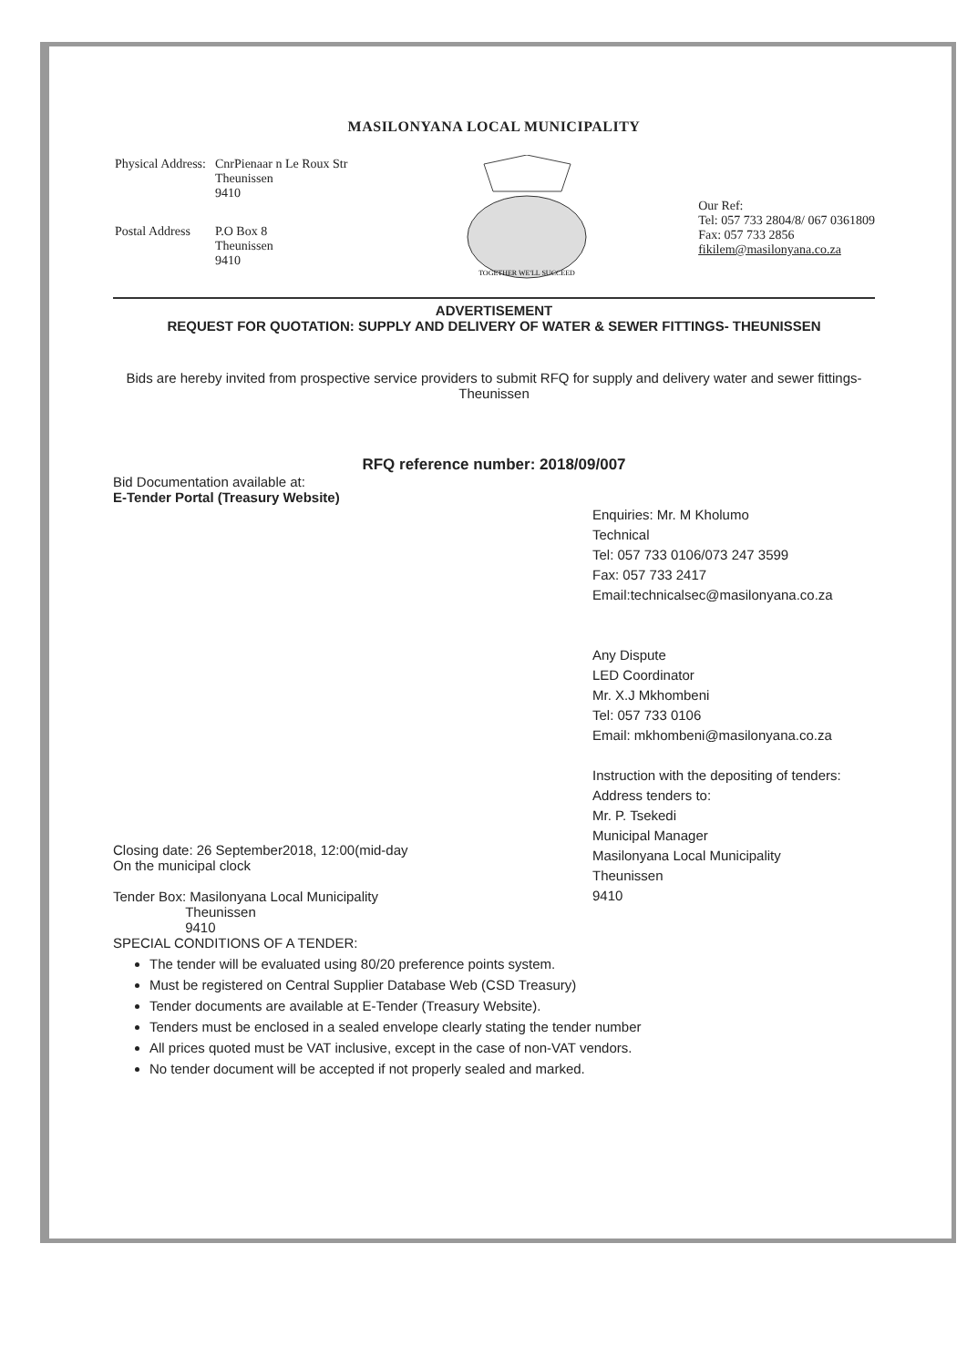MASILONYANA LOCAL MUNICIPALITY
| Physical Address: | CnrPienaar n Le Roux Str Theunissen 9410 |
| Postal Address | P.O Box 8 Theunissen 9410 |
TOGETHER WE'LL SUCCEED
Our Ref:
Tel: 057 733 2804/8/ 067 0361809
Fax: 057 733 2856
fikilem@masilonyana.co.za
ADVERTISEMENT
REQUEST FOR QUOTATION: SUPPLY AND DELIVERY OF WATER & SEWER FITTINGS- THEUNISSEN
Bids are hereby invited from prospective service providers to submit RFQ for supply and delivery water and sewer fittings- Theunissen
RFQ reference number: 2018/09/007
Bid Documentation available at:
E-Tender Portal (Treasury Website)
Closing date: 26 September2018, 12:00(mid-day
On the municipal clock
Tender Box: Masilonyana Local Municipality
Theunissen
9410
Enquiries: Mr. M Kholumo
Technical
Tel: 057 733 0106/073 247 3599
Fax: 057 733 2417
Email:technicalsec@masilonyana.co.za
Any Dispute
LED Coordinator
Mr. X.J Mkhombeni
Tel: 057 733 0106
Email: mkhombeni@masilonyana.co.za
Instruction with the depositing of tenders:
Address tenders to:
Mr. P. Tsekedi
Municipal Manager
Masilonyana Local Municipality
Theunissen
9410
SPECIAL CONDITIONS OF A TENDER:
The tender will be evaluated using 80/20 preference points system.
Must be registered on Central Supplier Database Web (CSD Treasury)
Tender documents are available at E-Tender (Treasury Website).
Tenders must be enclosed in a sealed envelope clearly stating the tender number
All prices quoted must be VAT inclusive, except in the case of non-VAT vendors.
No tender document will be accepted if not properly sealed and marked.